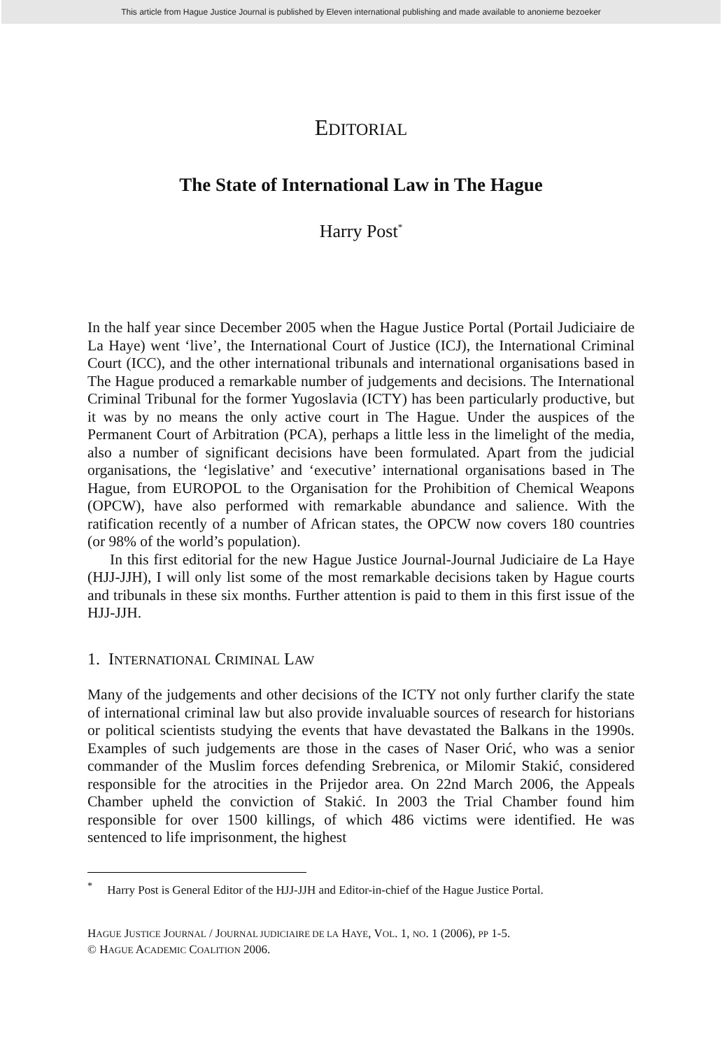This article from Hague Justice Journal is published by Eleven international publishing and made available to anonieme bezoeker
EDITORIAL
The State of International Law in The Hague
Harry Post<sup>*</sup>
In the half year since December 2005 when the Hague Justice Portal (Portail Judiciaire de La Haye) went ‘live’, the International Court of Justice (ICJ), the International Criminal Court (ICC), and the other international tribunals and international organisations based in The Hague produced a remarkable number of judgements and decisions. The International Criminal Tribunal for the former Yugoslavia (ICTY) has been particularly productive, but it was by no means the only active court in The Hague. Under the auspices of the Permanent Court of Arbitration (PCA), perhaps a little less in the limelight of the media, also a number of significant decisions have been formulated. Apart from the judicial organisations, the ‘legislative’ and ‘executive’ international organisations based in The Hague, from EUROPOL to the Organisation for the Prohibition of Chemical Weapons (OPCW), have also performed with remarkable abundance and salience. With the ratification recently of a number of African states, the OPCW now covers 180 countries (or 98% of the world’s population).
In this first editorial for the new Hague Justice Journal-Journal Judiciaire de La Haye (HJJ-JJH), I will only list some of the most remarkable decisions taken by Hague courts and tribunals in these six months. Further attention is paid to them in this first issue of the HJJ-JJH.
1. INTERNATIONAL CRIMINAL LAW
Many of the judgements and other decisions of the ICTY not only further clarify the state of international criminal law but also provide invaluable sources of research for historians or political scientists studying the events that have devastated the Balkans in the 1990s. Examples of such judgements are those in the cases of Naser Orić, who was a senior commander of the Muslim forces defending Srebrenica, or Milomir Stakić, considered responsible for the atrocities in the Prijedor area. On 22nd March 2006, the Appeals Chamber upheld the conviction of Stakić. In 2003 the Trial Chamber found him responsible for over 1500 killings, of which 486 victims were identified. He was sentenced to life imprisonment, the highest
<sup>*</sup> Harry Post is General Editor of the HJJ-JJH and Editor-in-chief of the Hague Justice Portal.
HAGUE JUSTICE JOURNAL / JOURNAL JUDICIAIRE DE LA HAYE, VOL. 1, NO. 1 (2006), PP 1-5.
© HAGUE ACADEMIC COALITION 2006.